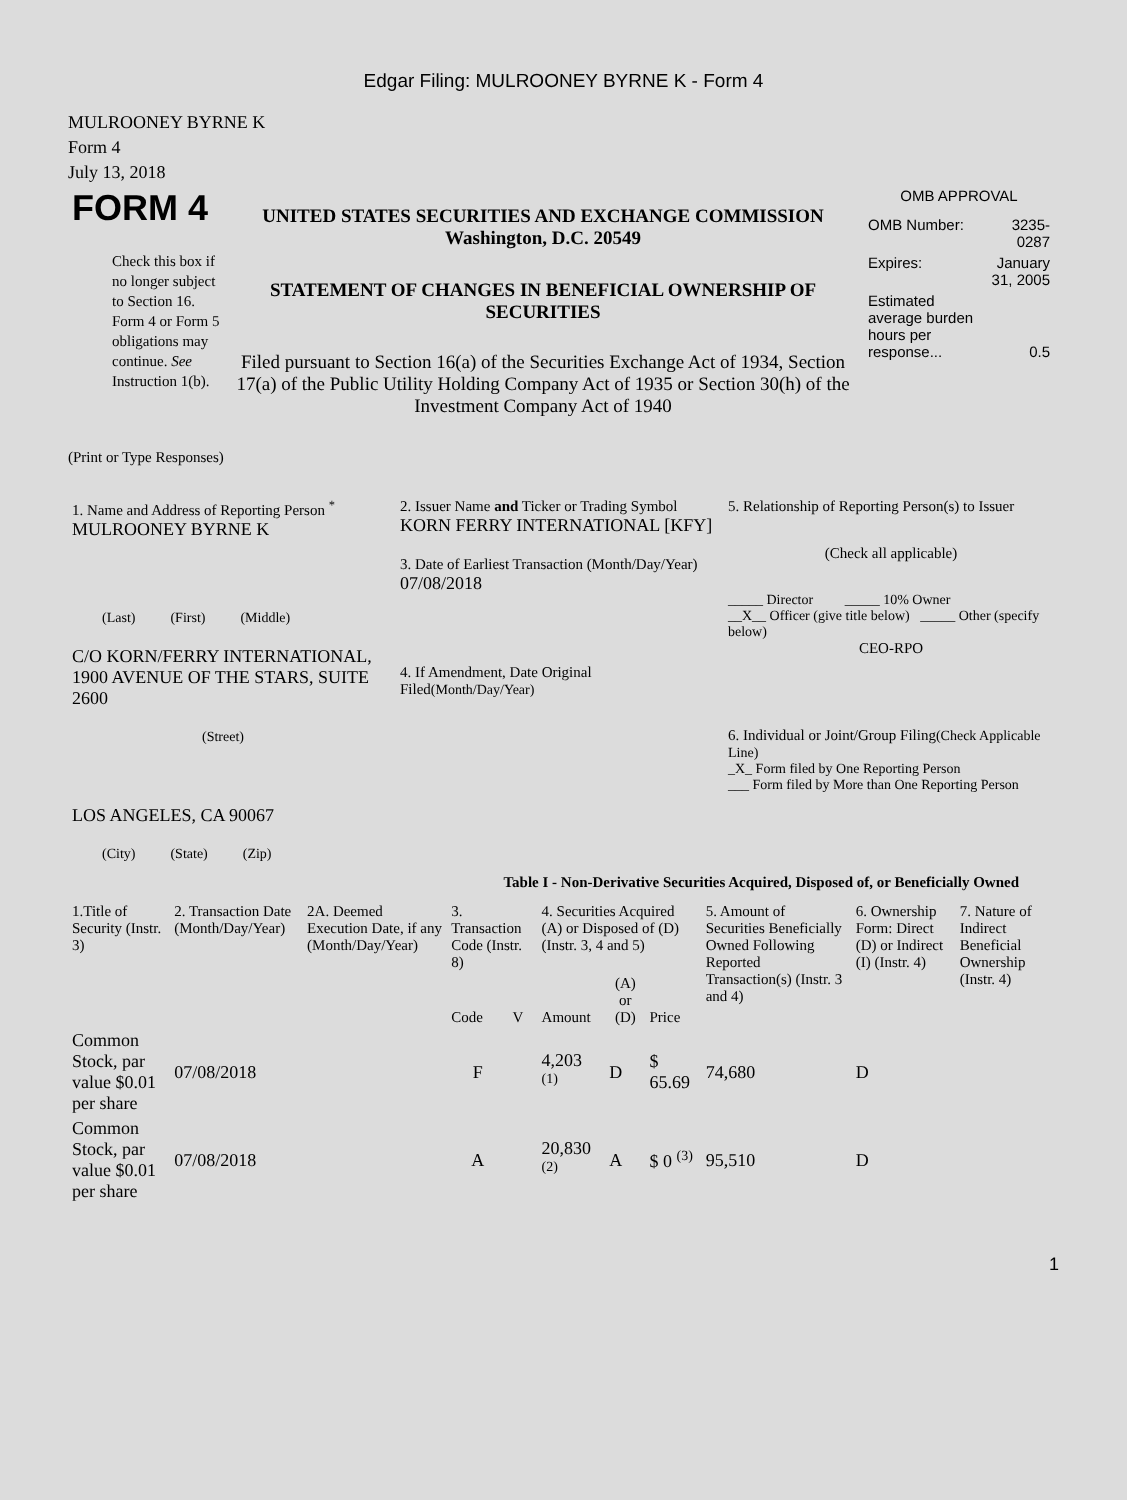Edgar Filing: MULROONEY BYRNE K - Form 4
MULROONEY BYRNE K
Form 4
July 13, 2018
| FORM 4 Check this box if no longer subject to Section 16. Form 4 or Form 5 obligations may continue. See Instruction 1(b). | UNITED STATES SECURITIES AND EXCHANGE COMMISSION Washington, D.C. 20549 STATEMENT OF CHANGES IN BENEFICIAL OWNERSHIP OF SECURITIES Filed pursuant to Section 16(a) of the Securities Exchange Act of 1934, Section 17(a) of the Public Utility Holding Company Act of 1935 or Section 30(h) of the Investment Company Act of 1940 | OMB APPROVAL / OMB Number: / 3235-0287 / / Expires: / January 31, 2005 / / Estimated average burden hours per response... / 0.5 / |
(Print or Type Responses)
| 1. Name and Address of Reporting Person <sup>*</sup> MULROONEY BYRNE K (Last) (First) (Middle) C/O KORN/FERRY INTERNATIONAL, 1900 AVENUE OF THE STARS, SUITE 2600 (Street) LOS ANGELES, CA 90067 (City) (State) (Zip) | 2. Issuer Name and Ticker or Trading Symbol KORN FERRY INTERNATIONAL [KFY] 3. Date of Earliest Transaction (Month/Day/Year) 07/08/2018 4. If Amendment, Date Original Filed (Month/Day/Year) | 5. Relationship of Reporting Person(s) to Issuer (Check all applicable) _____ Director _____ 10% Owner __X__ Officer (give title below) _____ Other (specify below) CEO-RPO 6. Individual or Joint/Group Filing (Check Applicable Line) _X_ Form filed by One Reporting Person ___ Form filed by More than One Reporting Person |
Table I - Non-Derivative Securities Acquired, Disposed of, or Beneficially Owned
| 1.Title of Security (Instr. 3) | 2. Transaction Date (Month/Day/Year) | 2A. Deemed Execution Date, if any (Month/Day/Year) | 3. Transaction Code (Instr. 8) | | 4. Securities Acquired (A) or Disposed of (D) (Instr. 3, 4 and 5) | | | 5. Amount of Securities Beneficially Owned Following Reported Transaction(s) (Instr. 3 and 4) | 6. Ownership Form: Direct (D) or Indirect (I) (Instr. 4) | 7. Nature of Indirect Beneficial Ownership (Instr. 4) |
| --- | --- | --- | --- | --- | --- | --- | --- | --- | --- | --- |
| | | | Code | V | Amount | (A) or (D) | Price | | | |
| Common Stock, par value $0.01 per share | 07/08/2018 | | F | | 4,203 <sup>(1)</sup> | D | $ 65.69 | 74,680 | D | |
| Common Stock, par value $0.01 per share | 07/08/2018 | | A | | 20,830 <sup>(2)</sup> | A | $ 0 <sup>(3)</sup> | 95,510 | D | |
1